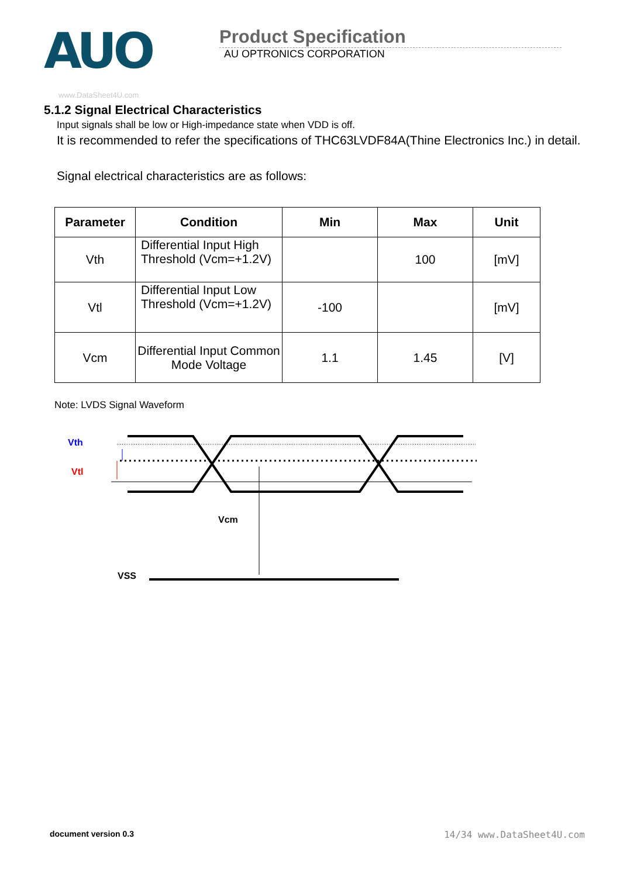AUO
Product Specification
AU OPTRONICS CORPORATION
www.DataSheet4U.com
5.1.2 Signal Electrical Characteristics
Input signals shall be low or High-impedance state when VDD is off.
It is recommended to refer the specifications of THC63LVDF84A(Thine Electronics Inc.) in detail.
Signal electrical characteristics are as follows:
| Parameter | Condition | Min | Max | Unit |
| --- | --- | --- | --- | --- |
| Vth | Differential Input High Threshold (Vcm=+1.2V) | | 100 | [mV] |
| Vtl | Differential Input Low Threshold (Vcm=+1.2V) | -100 | | [mV] |
| Vcm | Differential Input Common Mode Voltage | 1.1 | 1.45 | [V] |
Note: LVDS Signal Waveform
Vth
Vtl
Vcm
VSS
document version 0.3 14/34 www.DataSheet4U.com